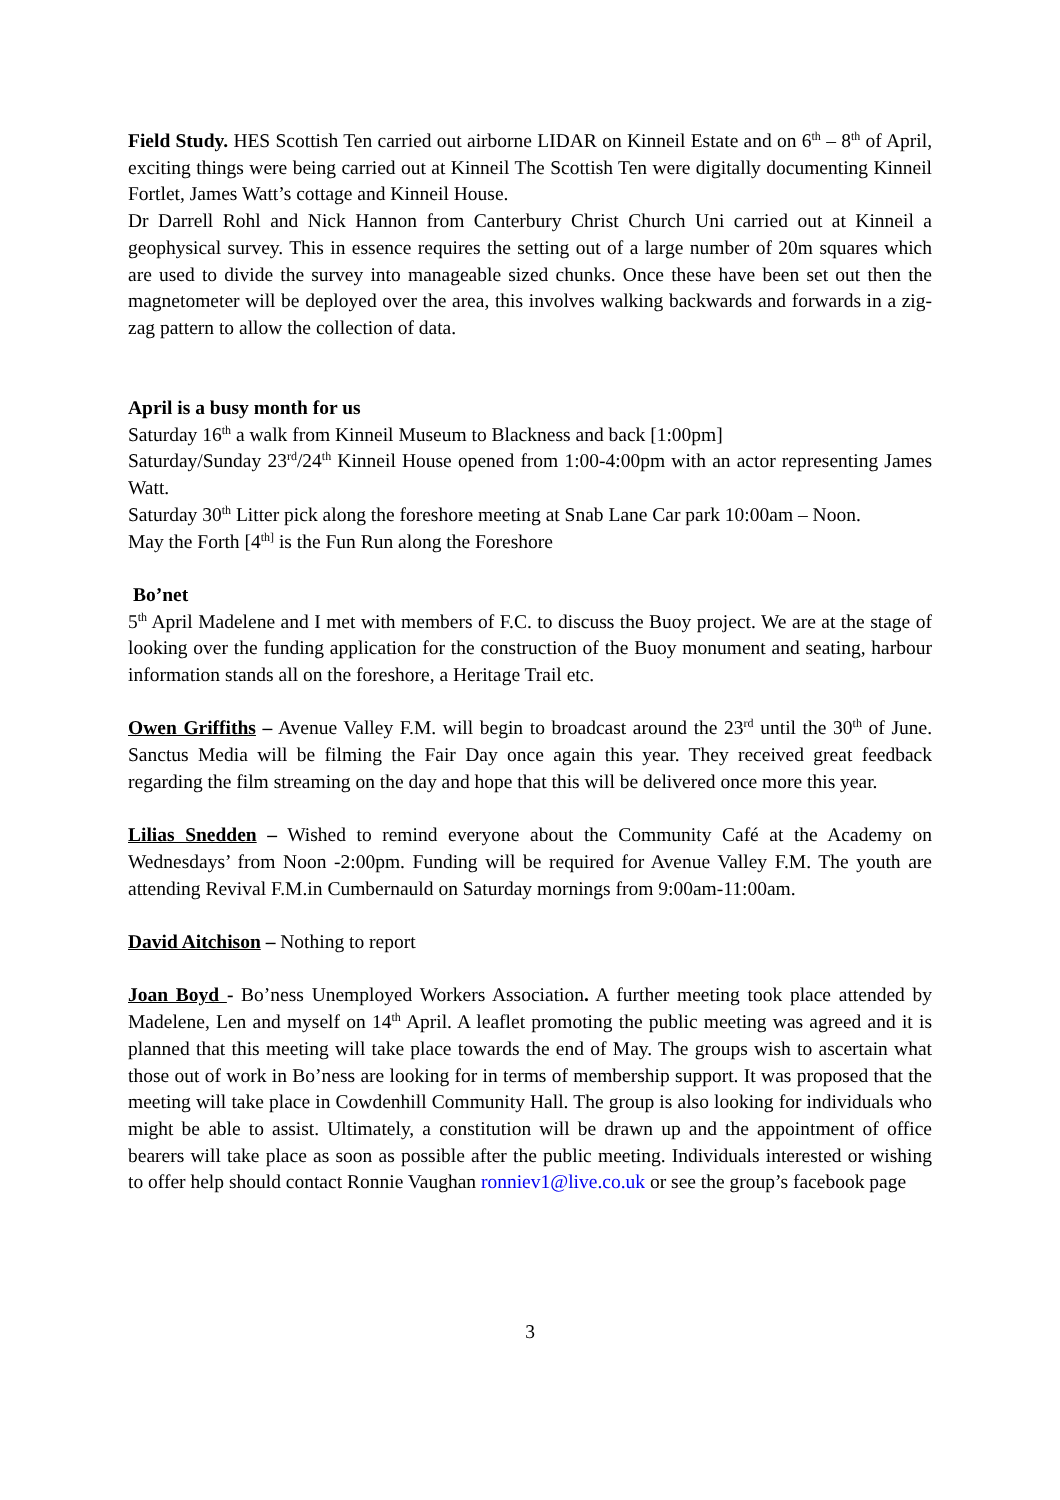Field Study. HES Scottish Ten carried out airborne LIDAR on Kinneil Estate and on 6<sup>th</sup> – 8<sup>th</sup> of April, exciting things were being carried out at Kinneil The Scottish Ten were digitally documenting Kinneil Fortlet, James Watt’s cottage and Kinneil House.
Dr Darrell Rohl and Nick Hannon from Canterbury Christ Church Uni carried out at Kinneil a geophysical survey. This in essence requires the setting out of a large number of 20m squares which are used to divide the survey into manageable sized chunks. Once these have been set out then the magnetometer will be deployed over the area, this involves walking backwards and forwards in a zig-zag pattern to allow the collection of data.
April is a busy month for us
Saturday 16<sup>th</sup> a walk from Kinneil Museum to Blackness and back [1:00pm]
Saturday/Sunday 23<sup>rd</sup>/24<sup>th</sup> Kinneil House opened from 1:00-4:00pm with an actor representing James Watt.
Saturday 30<sup>th</sup> Litter pick along the foreshore meeting at Snab Lane Car park 10:00am – Noon.
May the Forth [4<sup>th]</sup> is the Fun Run along the Foreshore
Bo’net
5<sup>th</sup> April Madelene and I met with members of F.C. to discuss the Buoy project. We are at the stage of looking over the funding application for the construction of the Buoy monument and seating, harbour information stands all on the foreshore, a Heritage Trail etc.
Owen Griffiths – Avenue Valley F.M. will begin to broadcast around the 23<sup>rd</sup> until the 30<sup>th</sup> of June. Sanctus Media will be filming the Fair Day once again this year. They received great feedback regarding the film streaming on the day and hope that this will be delivered once more this year.
Lilias Snedden – Wished to remind everyone about the Community Café at the Academy on Wednesdays’ from Noon -2:00pm. Funding will be required for Avenue Valley F.M. The youth are attending Revival F.M.in Cumbernauld on Saturday mornings from 9:00am-11:00am.
David Aitchison – Nothing to report
Joan Boyd - Bo’ness Unemployed Workers Association. A further meeting took place attended by Madelene, Len and myself on 14<sup>th</sup> April. A leaflet promoting the public meeting was agreed and it is planned that this meeting will take place towards the end of May. The groups wish to ascertain what those out of work in Bo’ness are looking for in terms of membership support. It was proposed that the meeting will take place in Cowdenhill Community Hall. The group is also looking for individuals who might be able to assist. Ultimately, a constitution will be drawn up and the appointment of office bearers will take place as soon as possible after the public meeting. Individuals interested or wishing to offer help should contact Ronnie Vaughan ronniev1@live.co.uk or see the group’s facebook page
3